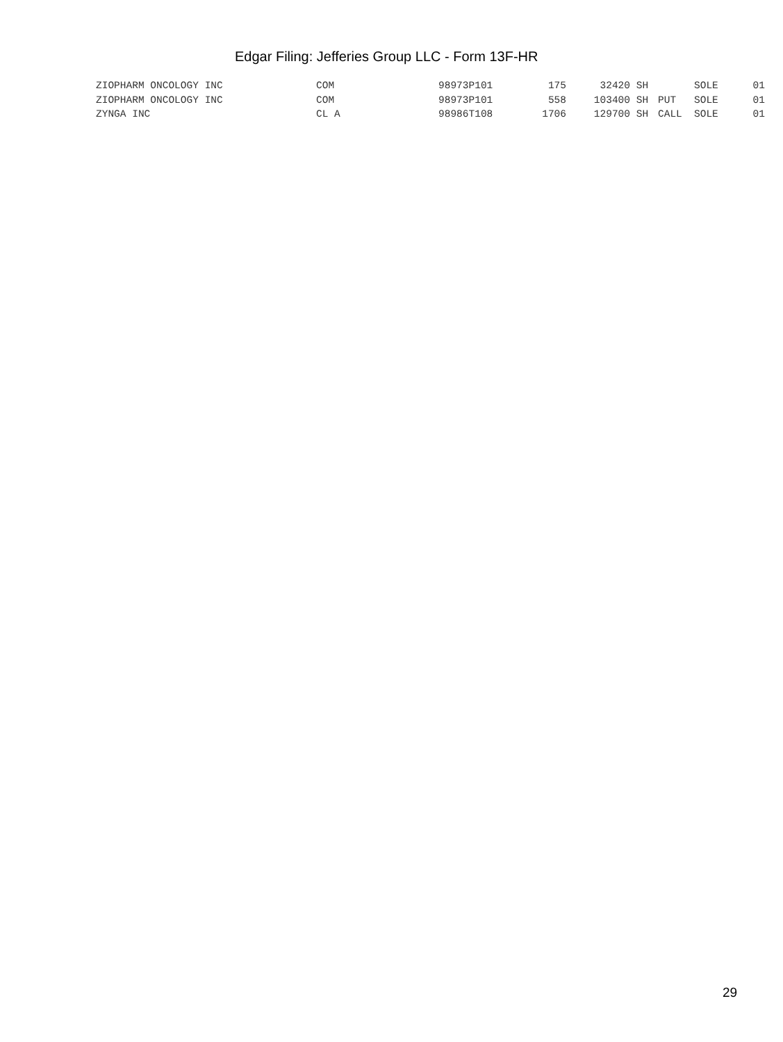Edgar Filing: Jefferies Group LLC - Form 13F-HR
| ZIOPHARM ONCOLOGY INC | COM | 98973P101 | 175 | 32420 | SH | | SOLE | 01 |
| ZIOPHARM ONCOLOGY INC | COM | 98973P101 | 558 | 103400 | SH | PUT | SOLE | 01 |
| ZYNGA INC | CL A | 98986T108 | 1706 | 129700 | SH | CALL | SOLE | 01 |
29